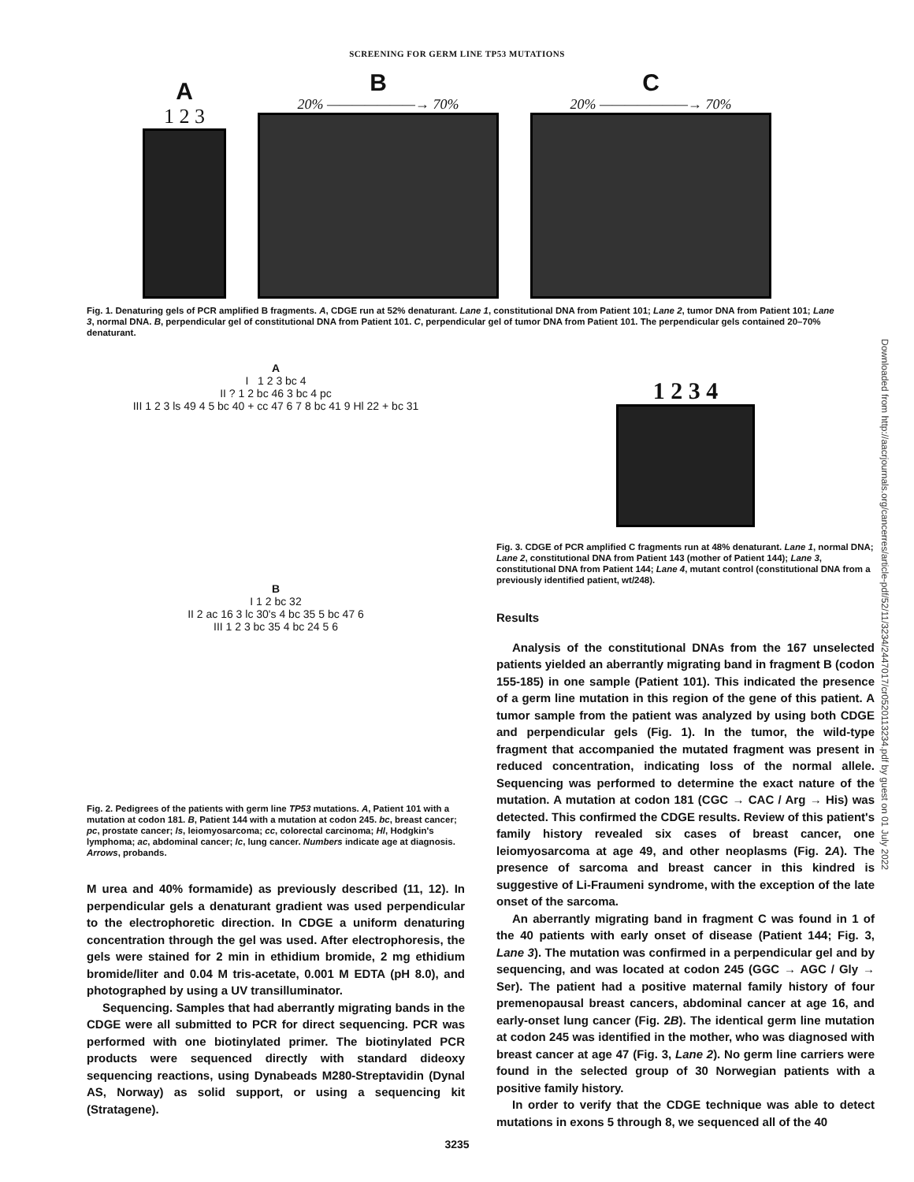SCREENING FOR GERM LINE TP53 MUTATIONS
A
1 2 3
B
20% ———————→ 70%
C
20% ———————→ 70%
Fig. 1. Denaturing gels of PCR amplified B fragments. A, CDGE run at 52% denaturant. Lane 1, constitutional DNA from Patient 101; Lane 2, tumor DNA from Patient 101; Lane 3, normal DNA. B, perpendicular gel of constitutional DNA from Patient 101. C, perpendicular gel of tumor DNA from Patient 101. The perpendicular gels contained 20–70% denaturant.
A
I 1 2 3 bc 4
II ? 1 2 bc 46 3 bc 4 pc
III 1 2 3 ls 49 4 5 bc 40 + cc 47 6 7 8 bc 41 9 Hl 22 + bc 31
B
I 1 2 bc 32
II 2 ac 16 3 lc 30's 4 bc 35 5 bc 47 6
III 1 2 3 bc 35 4 bc 24 5 6
Fig. 2. Pedigrees of the patients with germ line TP53 mutations. A, Patient 101 with a mutation at codon 181. B, Patient 144 with a mutation at codon 245. bc, breast cancer; pc, prostate cancer; ls, leiomyosarcoma; cc, colorectal carcinoma; Hl, Hodgkin's lymphoma; ac, abdominal cancer; lc, lung cancer. Numbers indicate age at diagnosis. Arrows, probands.
M urea and 40% formamide) as previously described (11, 12). In perpendicular gels a denaturant gradient was used perpendicular to the electrophoretic direction. In CDGE a uniform denaturing concentration through the gel was used. After electrophoresis, the gels were stained for 2 min in ethidium bromide, 2 mg ethidium bromide/liter and 0.04 M tris-acetate, 0.001 M EDTA (pH 8.0), and photographed by using a UV transilluminator.
Sequencing. Samples that had aberrantly migrating bands in the CDGE were all submitted to PCR for direct sequencing. PCR was performed with one biotinylated primer. The biotinylated PCR products were sequenced directly with standard dideoxy sequencing reactions, using Dynabeads M280-Streptavidin (Dynal AS, Norway) as solid support, or using a sequencing kit (Stratagene).
1 2 3 4
Fig. 3. CDGE of PCR amplified C fragments run at 48% denaturant. Lane 1, normal DNA; Lane 2, constitutional DNA from Patient 143 (mother of Patient 144); Lane 3, constitutional DNA from Patient 144; Lane 4, mutant control (constitutional DNA from a previously identified patient, wt/248).
Results
Analysis of the constitutional DNAs from the 167 unselected patients yielded an aberrantly migrating band in fragment B (codon 155-185) in one sample (Patient 101). This indicated the presence of a germ line mutation in this region of the gene of this patient. A tumor sample from the patient was analyzed by using both CDGE and perpendicular gels (Fig. 1). In the tumor, the wild-type fragment that accompanied the mutated fragment was present in reduced concentration, indicating loss of the normal allele. Sequencing was performed to determine the exact nature of the mutation. A mutation at codon 181 (CGC → CAC / Arg → His) was detected. This confirmed the CDGE results. Review of this patient's family history revealed six cases of breast cancer, one leiomyosarcoma at age 49, and other neoplasms (Fig. 2A). The presence of sarcoma and breast cancer in this kindred is suggestive of Li-Fraumeni syndrome, with the exception of the late onset of the sarcoma.
An aberrantly migrating band in fragment C was found in 1 of the 40 patients with early onset of disease (Patient 144; Fig. 3, Lane 3). The mutation was confirmed in a perpendicular gel and by sequencing, and was located at codon 245 (GGC → AGC / Gly → Ser). The patient had a positive maternal family history of four premenopausal breast cancers, abdominal cancer at age 16, and early-onset lung cancer (Fig. 2B). The identical germ line mutation at codon 245 was identified in the mother, who was diagnosed with breast cancer at age 47 (Fig. 3, Lane 2). No germ line carriers were found in the selected group of 30 Norwegian patients with a positive family history.
In order to verify that the CDGE technique was able to detect mutations in exons 5 through 8, we sequenced all of the 40
3235
Downloaded from http://aacrjournals.org/cancerres/article-pdf/52/11/3234/2447017/cr0520113234.pdf by guest on 01 July 2022